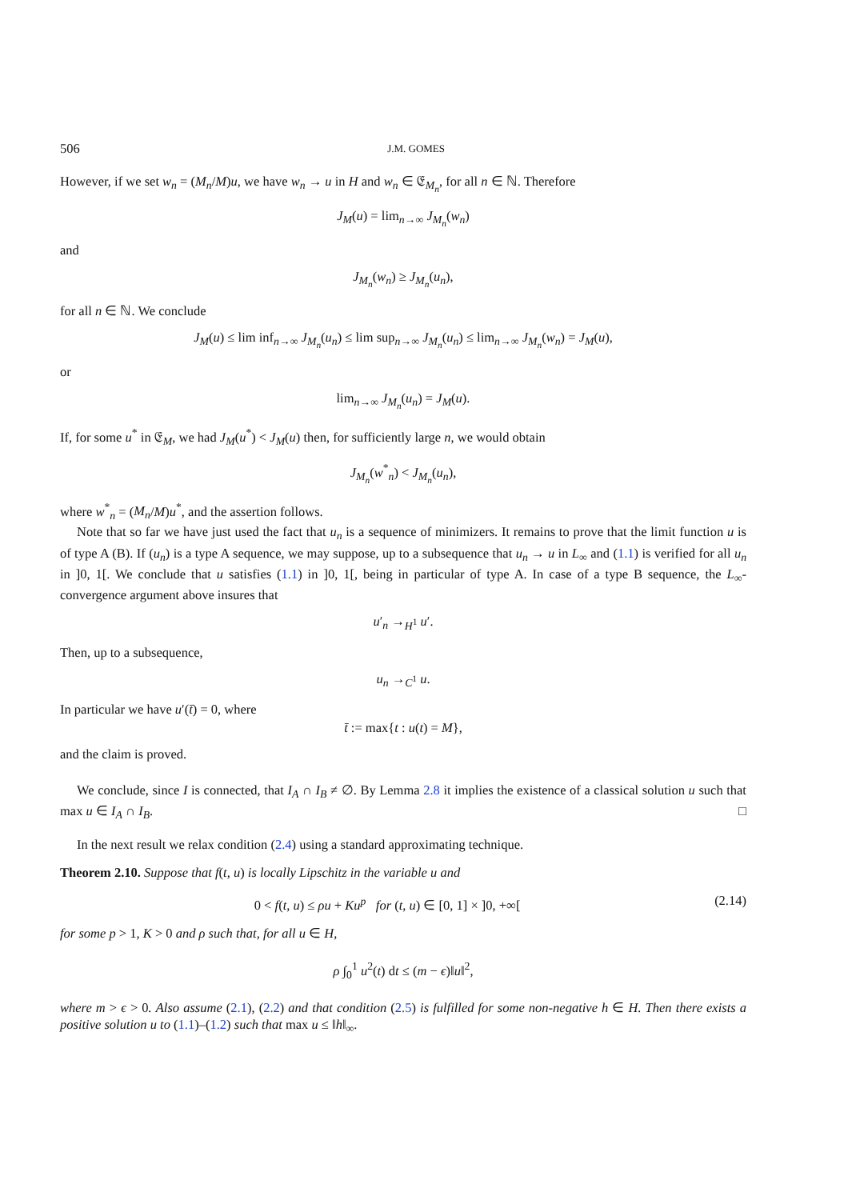506 J.M. GOMES
However, if we set w<sub>n</sub> = (M<sub>n</sub>/M)u, we have w<sub>n</sub> → u in H and w<sub>n</sub> ∈ 𝔈<sub>M<sub>n</sub></sub>, for all n ∈ ℕ. Therefore
J<sub>M</sub>(u) = lim<sub>n→∞</sub> J<sub>M<sub>n</sub></sub>(w<sub>n</sub>)
and
J<sub>M<sub>n</sub></sub>(w<sub>n</sub>) ≥ J<sub>M<sub>n</sub></sub>(u<sub>n</sub>),
for all n ∈ ℕ. We conclude
J<sub>M</sub>(u) ≤ lim inf<sub>n→∞</sub> J<sub>M<sub>n</sub></sub>(u<sub>n</sub>) ≤ lim sup<sub>n→∞</sub> J<sub>M<sub>n</sub></sub>(u<sub>n</sub>) ≤ lim<sub>n→∞</sub> J<sub>M<sub>n</sub></sub>(w<sub>n</sub>) = J<sub>M</sub>(u),
or
lim<sub>n→∞</sub> J<sub>M<sub>n</sub></sub>(u<sub>n</sub>) = J<sub>M</sub>(u).
If, for some u<sup>*</sup> in 𝔈<sub>M</sub>, we had J<sub>M</sub>(u<sup>*</sup>) < J<sub>M</sub>(u) then, for sufficiently large n, we would obtain
J<sub>M<sub>n</sub></sub>(w<sup>*</sup><sub>n</sub>) < J<sub>M<sub>n</sub></sub>(u<sub>n</sub>),
where w<sup>*</sup><sub>n</sub> = (M<sub>n</sub>/M)u<sup>*</sup>, and the assertion follows.
Note that so far we have just used the fact that u<sub>n</sub> is a sequence of minimizers. It remains to prove that the limit function u is of type A (B). If (u<sub>n</sub>) is a type A sequence, we may suppose, up to a subsequence that u<sub>n</sub> → u in L<sub>∞</sub> and (1.1) is verified for all u<sub>n</sub> in ]0, 1[. We conclude that u satisfies (1.1) in ]0, 1[, being in particular of type A. In case of a type B sequence, the L<sub>∞</sub>-convergence argument above insures that
u′<sub>n</sub> →<sub>H<sup>1</sup></sub> u′.
Then, up to a subsequence,
u<sub>n</sub> →<sub>C<sup>1</sup></sub> u.
In particular we have u′(t̄) = 0, where
t̄ := max{t : u(t) = M},
and the claim is proved.
We conclude, since I is connected, that I<sub>A</sub> ∩ I<sub>B</sub> ≠ ∅. By Lemma 2.8 it implies the existence of a classical solution u such that max u ∈ I<sub>A</sub> ∩ I<sub>B</sub>. □
In the next result we relax condition (2.4) using a standard approximating technique.
Theorem 2.10. Suppose that f(t, u) is locally Lipschitz in the variable u and
0 < f(t, u) ≤ ρu + Ku<sup>p</sup> for (t, u) ∈ [0, 1] × ]0, +∞[(2.14)
for some p > 1, K > 0 and ρ such that, for all u ∈ H,
ρ ∫<sub>0</sub><sup>1</sup> u<sup>2</sup>(t) dt ≤ (m − ϵ)‖u‖<sup>2</sup>,
where m > ϵ > 0. Also assume (2.1), (2.2) and that condition (2.5) is fulfilled for some non-negative h ∈ H. Then there exists a positive solution u to (1.1)–(1.2) such that max u ≤ ‖h‖<sub>∞</sub>.